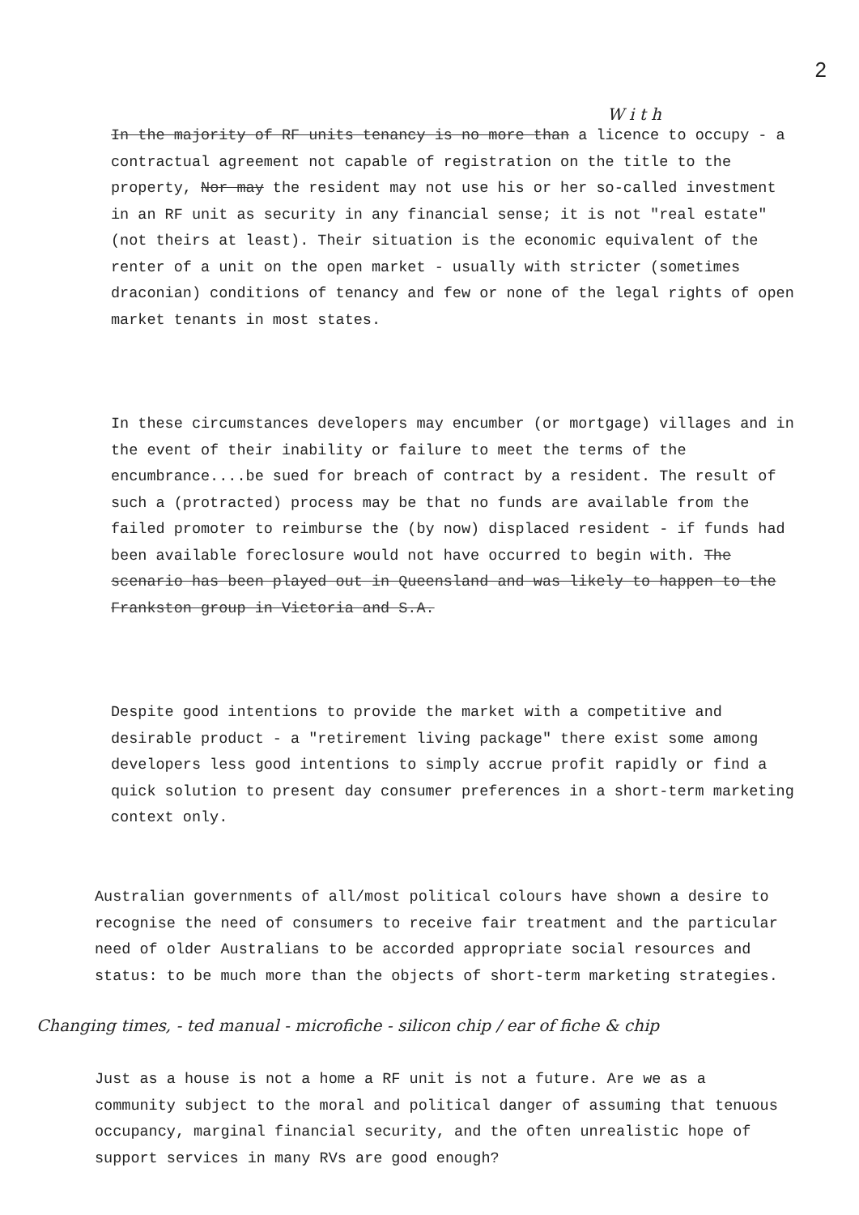2
W i t h
In the majority of RF units tenancy is no more than a licence to occupy - a contractual agreement not capable of registration on the title to the property, Nor may the resident may not use his or her so-called investment in an RF unit as security in any financial sense; it is not "real estate" (not theirs at least). Their situation is the economic equivalent of the renter of a unit on the open market - usually with stricter (sometimes draconian) conditions of tenancy and few or none of the legal rights of open market tenants in most states.
In these circumstances developers may encumber (or mortgage) villages and in the event of their inability or failure to meet the terms of the encumbrance....be sued for breach of contract by a resident. The result of such a (protracted) process may be that no funds are available from the failed promoter to reimburse the (by now) displaced resident - if funds had been available foreclosure would not have occurred to begin with. The scenario has been played out in Queensland and was likely to happen to the Frankston group in Victoria and S.A.
Despite good intentions to provide the market with a competitive and desirable product - a "retirement living package" there exist some among developers less good intentions to simply accrue profit rapidly or find a quick solution to present day consumer preferences in a short-term marketing context only.
Australian governments of all/most political colours have shown a desire to recognise the need of consumers to receive fair treatment and the particular need of older Australians to be accorded appropriate social resources and status: to be much more than the objects of short-term marketing strategies.
Changing times, - ted manual - microfiche - silicon chip / ear of fiche & chip
Just as a house is not a home a RF unit is not a future. Are we as a community subject to the moral and political danger of assuming that tenuous occupancy, marginal financial security, and the often unrealistic hope of support services in many RVs are good enough?